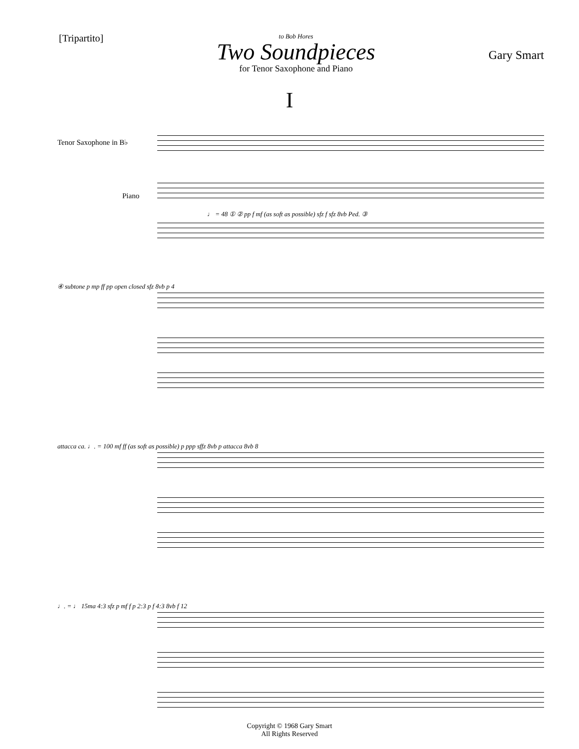[Tripartito]
to Bob Hores
Two Soundpieces
for Tenor Saxophone and Piano
Gary Smart
I
Tenor Saxophone in B♭
Piano
♩ = 48 ① ② pp f mf (as soft as possible) sfz f sfz 8vb Ped. ③
④ subtone p mp ff pp open closed sfz 8vb p 4
attacca ca. ♩. = 100 mf ff (as soft as possible) p ppp sffz 8vb p attacca 8vb 8
♩. = ♩ 15ma 4:3 sfz p mf f p 2:3 p f 4:3 8vb f 12
Copyright © 1968 Gary Smart
All Rights Reserved